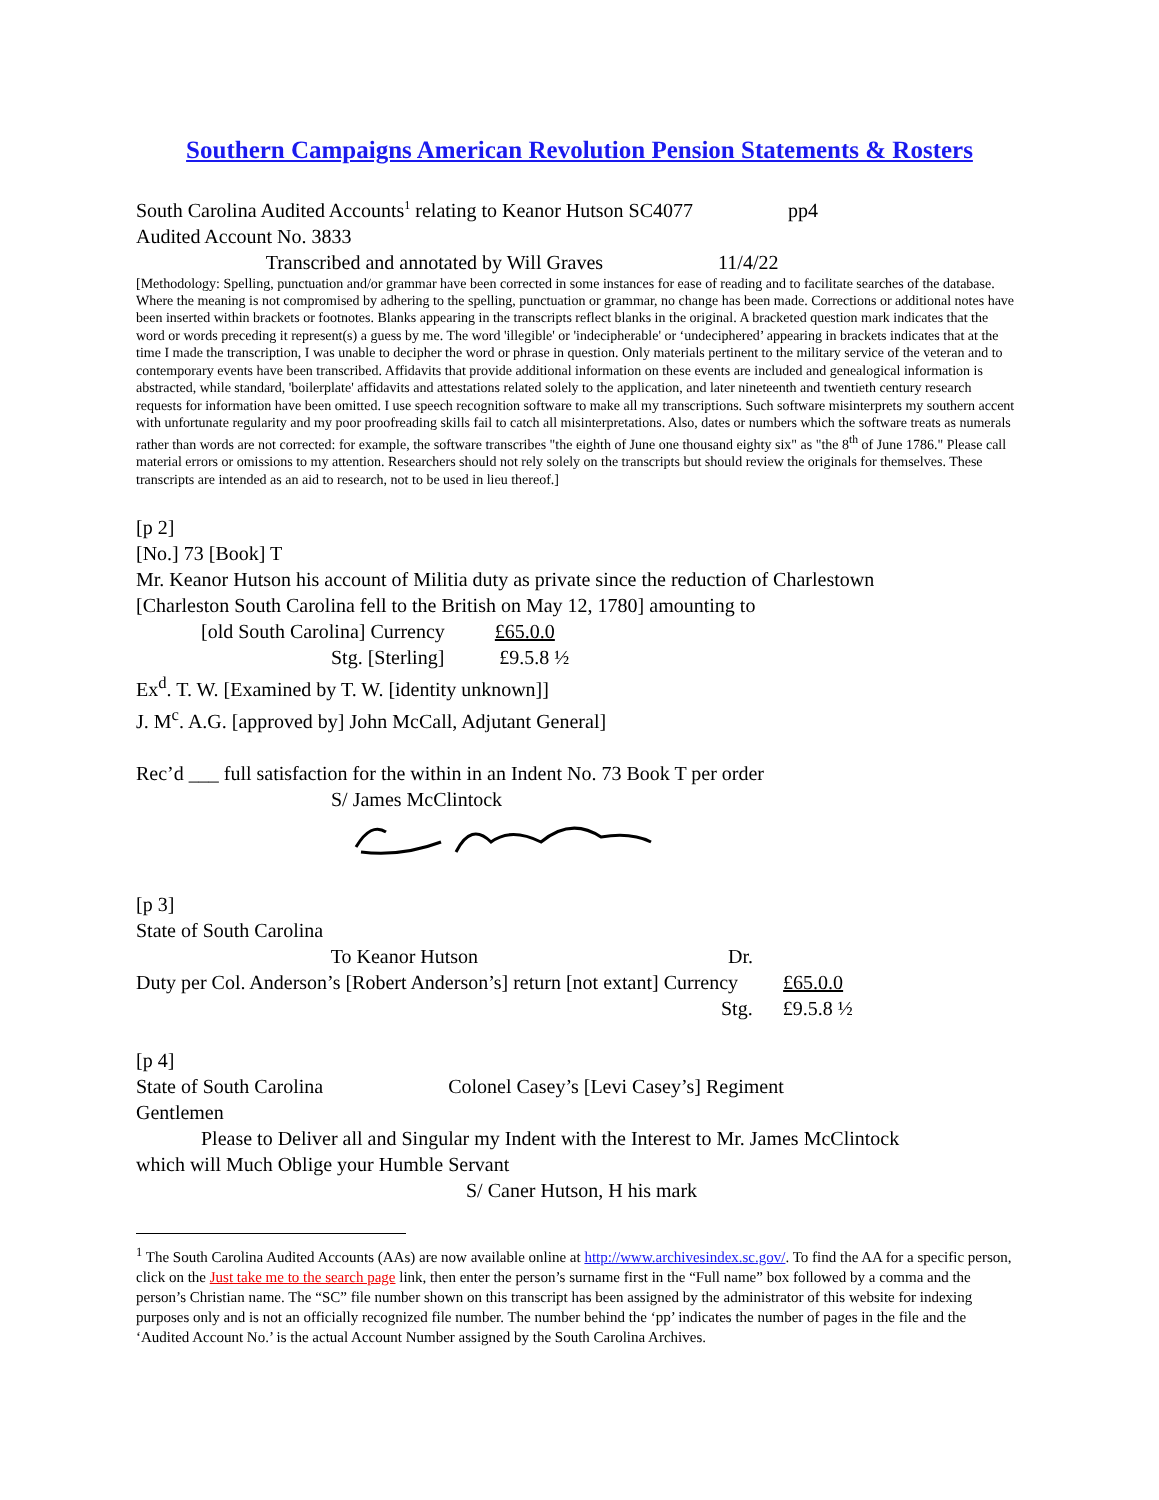Southern Campaigns American Revolution Pension Statements & Rosters
South Carolina Audited Accounts<sup>1</sup> relating to Keanor Hutson SC4077 pp4 Audited Account No. 3833 Transcribed and annotated by Will Graves 11/4/22
[Methodology: Spelling, punctuation and/or grammar have been corrected in some instances for ease of reading and to facilitate searches of the database. Where the meaning is not compromised by adhering to the spelling, punctuation or grammar, no change has been made. Corrections or additional notes have been inserted within brackets or footnotes. Blanks appearing in the transcripts reflect blanks in the original. A bracketed question mark indicates that the word or words preceding it represent(s) a guess by me. The word 'illegible' or 'indecipherable' or ‘undeciphered’ appearing in brackets indicates that at the time I made the transcription, I was unable to decipher the word or phrase in question. Only materials pertinent to the military service of the veteran and to contemporary events have been transcribed. Affidavits that provide additional information on these events are included and genealogical information is abstracted, while standard, 'boilerplate' affidavits and attestations related solely to the application, and later nineteenth and twentieth century research requests for information have been omitted. I use speech recognition software to make all my transcriptions. Such software misinterprets my southern accent with unfortunate regularity and my poor proofreading skills fail to catch all misinterpretations. Also, dates or numbers which the software treats as numerals rather than words are not corrected: for example, the software transcribes "the eighth of June one thousand eighty six" as "the 8<sup>th</sup> of June 1786." Please call material errors or omissions to my attention. Researchers should not rely solely on the transcripts but should review the originals for themselves. These transcripts are intended as an aid to research, not to be used in lieu thereof.]
[p 2] [No.] 73 [Book] T Mr. Keanor Hutson his account of Militia duty as private since the reduction of Charlestown [Charleston South Carolina fell to the British on May 12, 1780] amounting to [old South Carolina] Currency £65.0.0 Stg. [Sterling] £9.5.8 ½ Ex<sup>d</sup>. T. W. [Examined by T. W. [identity unknown]] J. M<sup>c</sup>. A.G. [approved by] John McCall, Adjutant General] Rec’d ___ full satisfaction for the within in an Indent No. 73 Book T per order S/ James McClintock
[p 3] State of South Carolina To Keanor Hutson Dr. Duty per Col. Anderson’s [Robert Anderson’s] return [not extant] Currency £65.0.0 Stg. £9.5.8 ½ [p 4] State of South Carolina Colonel Casey’s [Levi Casey’s] Regiment Gentlemen Please to Deliver all and Singular my Indent with the Interest to Mr. James McClintock which will Much Oblige your Humble Servant S/ Caner Hutson, H his mark
<sup>1</sup> The South Carolina Audited Accounts (AAs) are now available online at http://www.archivesindex.sc.gov/. To find the AA for a specific person, click on the Just take me to the search page link, then enter the person’s surname first in the “Full name” box followed by a comma and the person’s Christian name. The “SC” file number shown on this transcript has been assigned by the administrator of this website for indexing purposes only and is not an officially recognized file number. The number behind the ‘pp’ indicates the number of pages in the file and the ‘Audited Account No.’ is the actual Account Number assigned by the South Carolina Archives.